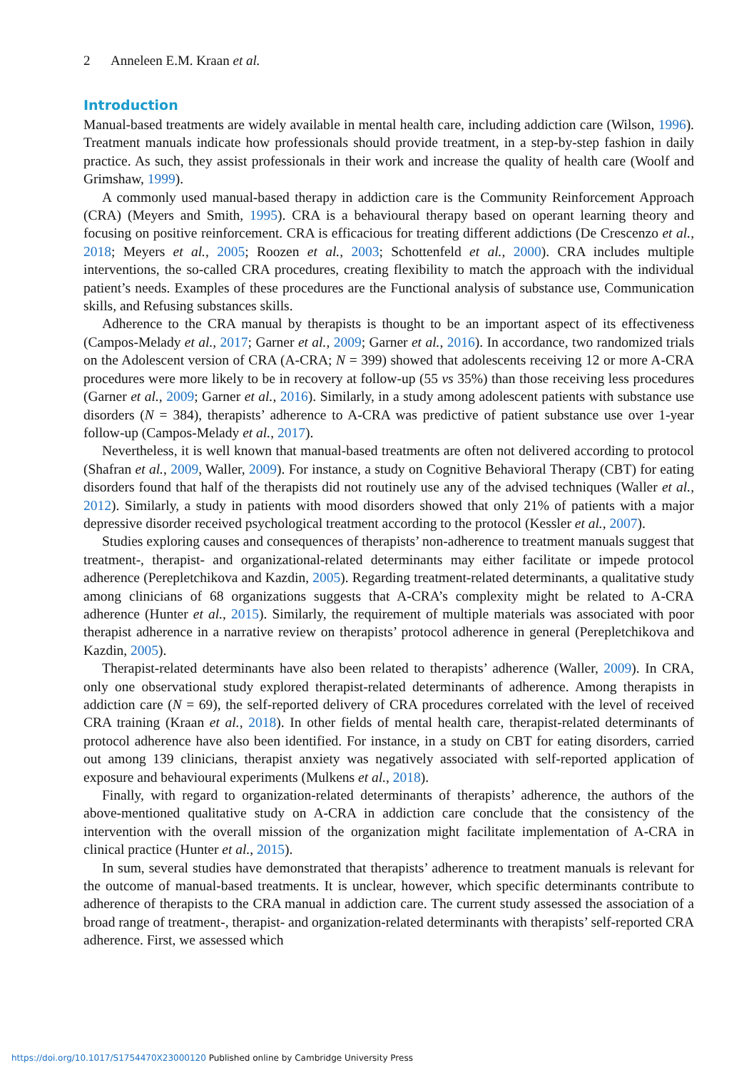2 Anneleen E.M. Kraan et al.
Introduction
Manual-based treatments are widely available in mental health care, including addiction care (Wilson, 1996). Treatment manuals indicate how professionals should provide treatment, in a step-by-step fashion in daily practice. As such, they assist professionals in their work and increase the quality of health care (Woolf and Grimshaw, 1999).
A commonly used manual-based therapy in addiction care is the Community Reinforcement Approach (CRA) (Meyers and Smith, 1995). CRA is a behavioural therapy based on operant learning theory and focusing on positive reinforcement. CRA is efficacious for treating different addictions (De Crescenzo et al., 2018; Meyers et al., 2005; Roozen et al., 2003; Schottenfeld et al., 2000). CRA includes multiple interventions, the so-called CRA procedures, creating flexibility to match the approach with the individual patient’s needs. Examples of these procedures are the Functional analysis of substance use, Communication skills, and Refusing substances skills.
Adherence to the CRA manual by therapists is thought to be an important aspect of its effectiveness (Campos-Melady et al., 2017; Garner et al., 2009; Garner et al., 2016). In accordance, two randomized trials on the Adolescent version of CRA (A-CRA; N = 399) showed that adolescents receiving 12 or more A-CRA procedures were more likely to be in recovery at follow-up (55 vs 35%) than those receiving less procedures (Garner et al., 2009; Garner et al., 2016). Similarly, in a study among adolescent patients with substance use disorders (N = 384), therapists’ adherence to A-CRA was predictive of patient substance use over 1-year follow-up (Campos-Melady et al., 2017).
Nevertheless, it is well known that manual-based treatments are often not delivered according to protocol (Shafran et al., 2009, Waller, 2009). For instance, a study on Cognitive Behavioral Therapy (CBT) for eating disorders found that half of the therapists did not routinely use any of the advised techniques (Waller et al., 2012). Similarly, a study in patients with mood disorders showed that only 21% of patients with a major depressive disorder received psychological treatment according to the protocol (Kessler et al., 2007).
Studies exploring causes and consequences of therapists’ non-adherence to treatment manuals suggest that treatment-, therapist- and organizational-related determinants may either facilitate or impede protocol adherence (Perepletchikova and Kazdin, 2005). Regarding treatment-related determinants, a qualitative study among clinicians of 68 organizations suggests that A-CRA’s complexity might be related to A-CRA adherence (Hunter et al., 2015). Similarly, the requirement of multiple materials was associated with poor therapist adherence in a narrative review on therapists’ protocol adherence in general (Perepletchikova and Kazdin, 2005).
Therapist-related determinants have also been related to therapists’ adherence (Waller, 2009). In CRA, only one observational study explored therapist-related determinants of adherence. Among therapists in addiction care (N = 69), the self-reported delivery of CRA procedures correlated with the level of received CRA training (Kraan et al., 2018). In other fields of mental health care, therapist-related determinants of protocol adherence have also been identified. For instance, in a study on CBT for eating disorders, carried out among 139 clinicians, therapist anxiety was negatively associated with self-reported application of exposure and behavioural experiments (Mulkens et al., 2018).
Finally, with regard to organization-related determinants of therapists’ adherence, the authors of the above-mentioned qualitative study on A-CRA in addiction care conclude that the consistency of the intervention with the overall mission of the organization might facilitate implementation of A-CRA in clinical practice (Hunter et al., 2015).
In sum, several studies have demonstrated that therapists’ adherence to treatment manuals is relevant for the outcome of manual-based treatments. It is unclear, however, which specific determinants contribute to adherence of therapists to the CRA manual in addiction care. The current study assessed the association of a broad range of treatment-, therapist- and organization-related determinants with therapists’ self-reported CRA adherence. First, we assessed which
https://doi.org/10.1017/S1754470X23000120 Published online by Cambridge University Press